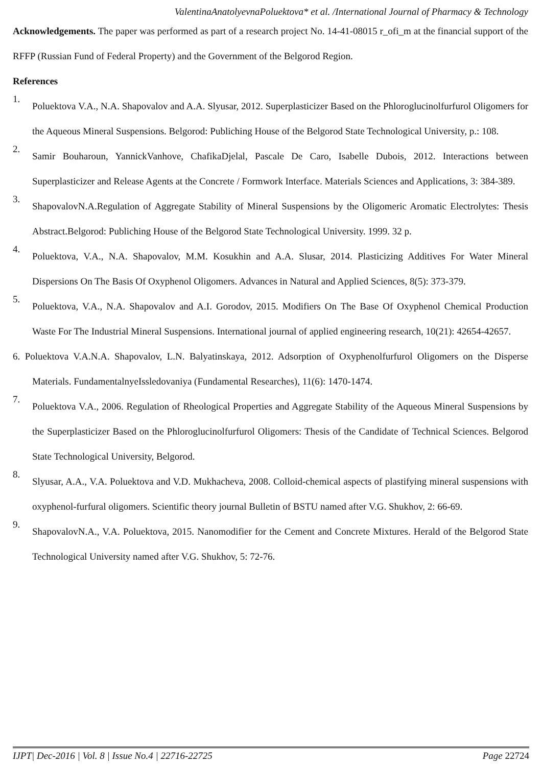ValentinaAnatolyevnaPoluektova* et al. /International Journal of Pharmacy & Technology
Acknowledgements. The paper was performed as part of a research project No. 14-41-08015 r_ofi_m at the financial support of the RFFP (Russian Fund of Federal Property) and the Government of the Belgorod Region.
References
1.
Poluektova V.A., N.A. Shapovalov and A.A. Slyusar, 2012. Superplasticizer Based on the Phloroglucinolfurfurol Oligomers for the Aqueous Mineral Suspensions. Belgorod: Publiching House of the Belgorod State Technological University, p.: 108.
2.
Samir Bouharoun, YannickVanhove, ChafikaDjelal, Pascale De Caro, Isabelle Dubois, 2012. Interactions between Superplasticizer and Release Agents at the Concrete / Formwork Interface. Materials Sciences and Applications, 3: 384-389.
3.
ShapovalovN.A.Regulation of Aggregate Stability of Mineral Suspensions by the Oligomeric Aromatic Electrolytes: Thesis Abstract.Belgorod: Publiching House of the Belgorod State Technological University. 1999. 32 p.
4.
Poluektova, V.A., N.A. Shapovalov, M.M. Kosukhin and A.A. Slusar, 2014. Plasticizing Additives For Water Mineral Dispersions On The Basis Of Oxyphenol Oligomers. Advances in Natural and Applied Sciences, 8(5): 373-379.
5.
Poluektova, V.A., N.A. Shapovalov and A.I. Gorodov, 2015. Modifiers On The Base Of Oxyphenol Chemical Production Waste For The Industrial Mineral Suspensions. International journal of applied engineering research, 10(21): 42654-42657.
6. Poluektova V.A.N.A. Shapovalov, L.N. Balyatinskaya, 2012. Adsorption of Oxyphenolfurfurol Oligomers on the Disperse Materials. FundamentalnyeIssledovaniya (Fundamental Researches), 11(6): 1470-1474.
7.
Poluektova V.A., 2006. Regulation of Rheological Properties and Aggregate Stability of the Aqueous Mineral Suspensions by the Superplasticizer Based on the Phloroglucinolfurfurol Oligomers: Thesis of the Candidate of Technical Sciences. Belgorod State Technological University, Belgorod.
8.
Slyusar, A.A., V.A. Poluektova and V.D. Mukhacheva, 2008. Colloid-chemical aspects of plastifying mineral suspensions with oxyphenol-furfural oligomers. Scientific theory journal Bulletin of BSTU named after V.G. Shukhov, 2: 66-69.
9.
ShapovalovN.A., V.A. Poluektova, 2015. Nanomodifier for the Cement and Concrete Mixtures. Herald of the Belgorod State Technological University named after V.G. Shukhov, 5: 72-76.
IJPT| Dec-2016 | Vol. 8 | Issue No.4 | 22716-22725 Page 22724